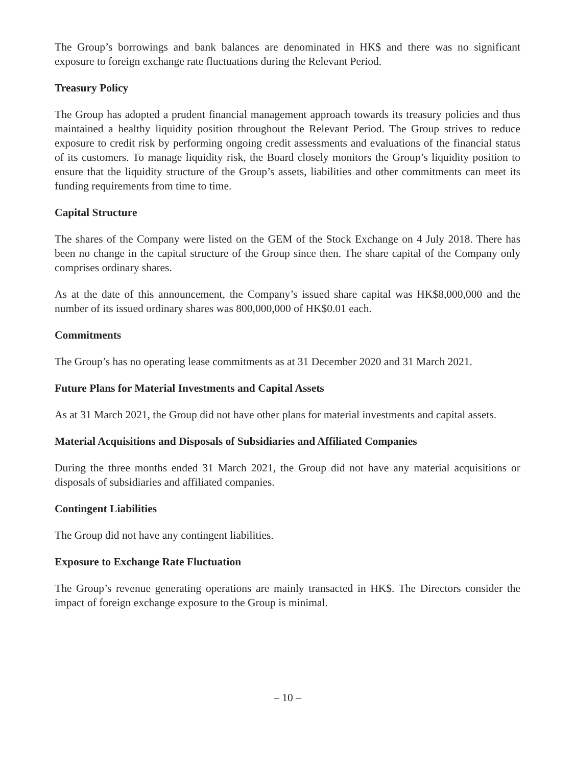The Group’s borrowings and bank balances are denominated in HK$ and there was no significant exposure to foreign exchange rate fluctuations during the Relevant Period.
Treasury Policy
The Group has adopted a prudent financial management approach towards its treasury policies and thus maintained a healthy liquidity position throughout the Relevant Period. The Group strives to reduce exposure to credit risk by performing ongoing credit assessments and evaluations of the financial status of its customers. To manage liquidity risk, the Board closely monitors the Group’s liquidity position to ensure that the liquidity structure of the Group’s assets, liabilities and other commitments can meet its funding requirements from time to time.
Capital Structure
The shares of the Company were listed on the GEM of the Stock Exchange on 4 July 2018. There has been no change in the capital structure of the Group since then. The share capital of the Company only comprises ordinary shares.
As at the date of this announcement, the Company’s issued share capital was HK$8,000,000 and the number of its issued ordinary shares was 800,000,000 of HK$0.01 each.
Commitments
The Group’s has no operating lease commitments as at 31 December 2020 and 31 March 2021.
Future Plans for Material Investments and Capital Assets
As at 31 March 2021, the Group did not have other plans for material investments and capital assets.
Material Acquisitions and Disposals of Subsidiaries and Affiliated Companies
During the three months ended 31 March 2021, the Group did not have any material acquisitions or disposals of subsidiaries and affiliated companies.
Contingent Liabilities
The Group did not have any contingent liabilities.
Exposure to Exchange Rate Fluctuation
The Group’s revenue generating operations are mainly transacted in HK$. The Directors consider the impact of foreign exchange exposure to the Group is minimal.
– 10 –